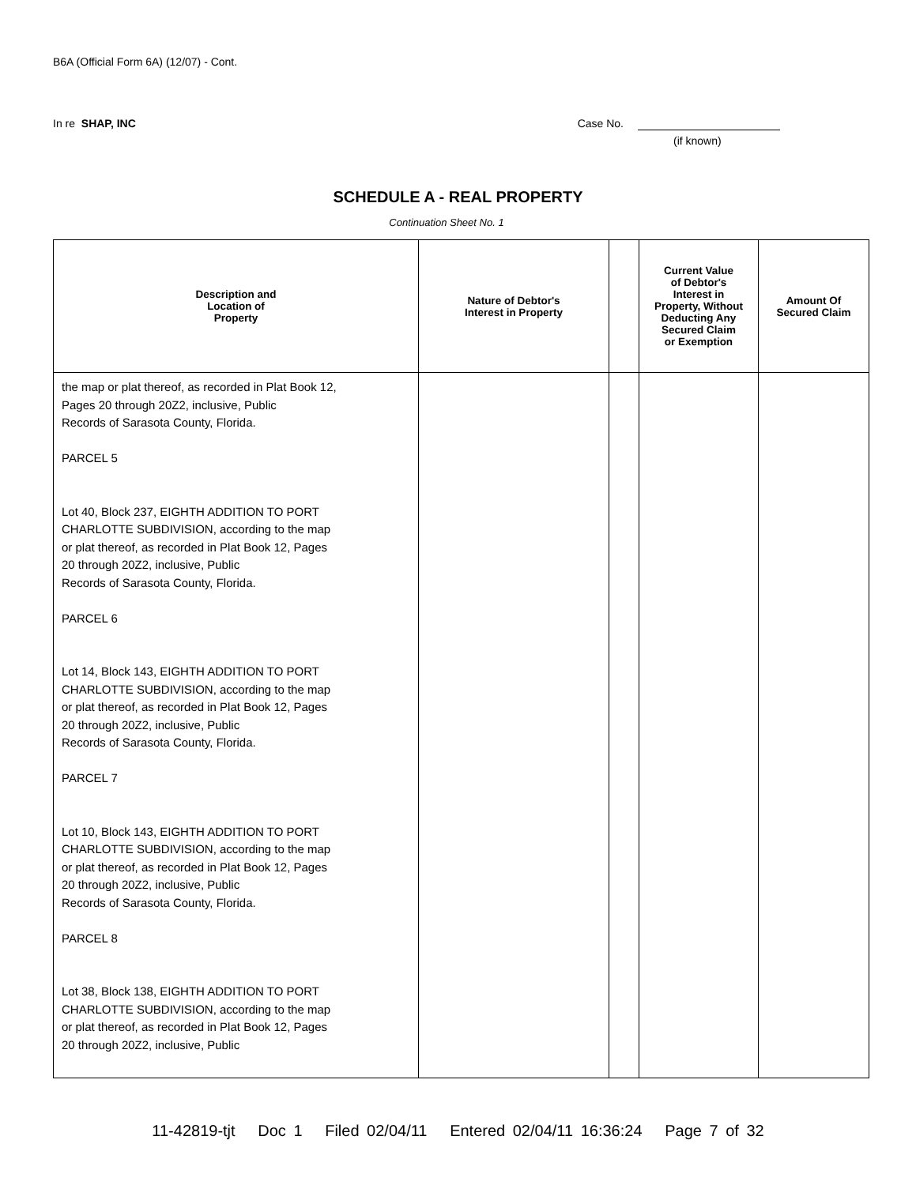B6A (Official Form 6A) (12/07) - Cont.
In re SHAP, INC Case No.
(if known)
SCHEDULE A - REAL PROPERTY
Continuation Sheet No. 1
| Description and Location of Property | Nature of Debtor's Interest in Property | | Current Value of Debtor's Interest in Property, Without Deducting Any Secured Claim or Exemption | Amount Of Secured Claim |
| --- | --- | --- | --- | --- |
| the map or plat thereof, as recorded in Plat Book 12, Pages 20 through 20Z2, inclusive, Public Records of Sarasota County, Florida. PARCEL 5 Lot 40, Block 237, EIGHTH ADDITION TO PORT CHARLOTTE SUBDIVISION, according to the map or plat thereof, as recorded in Plat Book 12, Pages 20 through 20Z2, inclusive, Public Records of Sarasota County, Florida. PARCEL 6 Lot 14, Block 143, EIGHTH ADDITION TO PORT CHARLOTTE SUBDIVISION, according to the map or plat thereof, as recorded in Plat Book 12, Pages 20 through 20Z2, inclusive, Public Records of Sarasota County, Florida. PARCEL 7 Lot 10, Block 143, EIGHTH ADDITION TO PORT CHARLOTTE SUBDIVISION, according to the map or plat thereof, as recorded in Plat Book 12, Pages 20 through 20Z2, inclusive, Public Records of Sarasota County, Florida. PARCEL 8 Lot 38, Block 138, EIGHTH ADDITION TO PORT CHARLOTTE SUBDIVISION, according to the map or plat thereof, as recorded in Plat Book 12, Pages 20 through 20Z2, inclusive, Public | | | | |
11-42819-tjt Doc 1 Filed 02/04/11 Entered 02/04/11 16:36:24 Page 7 of 32